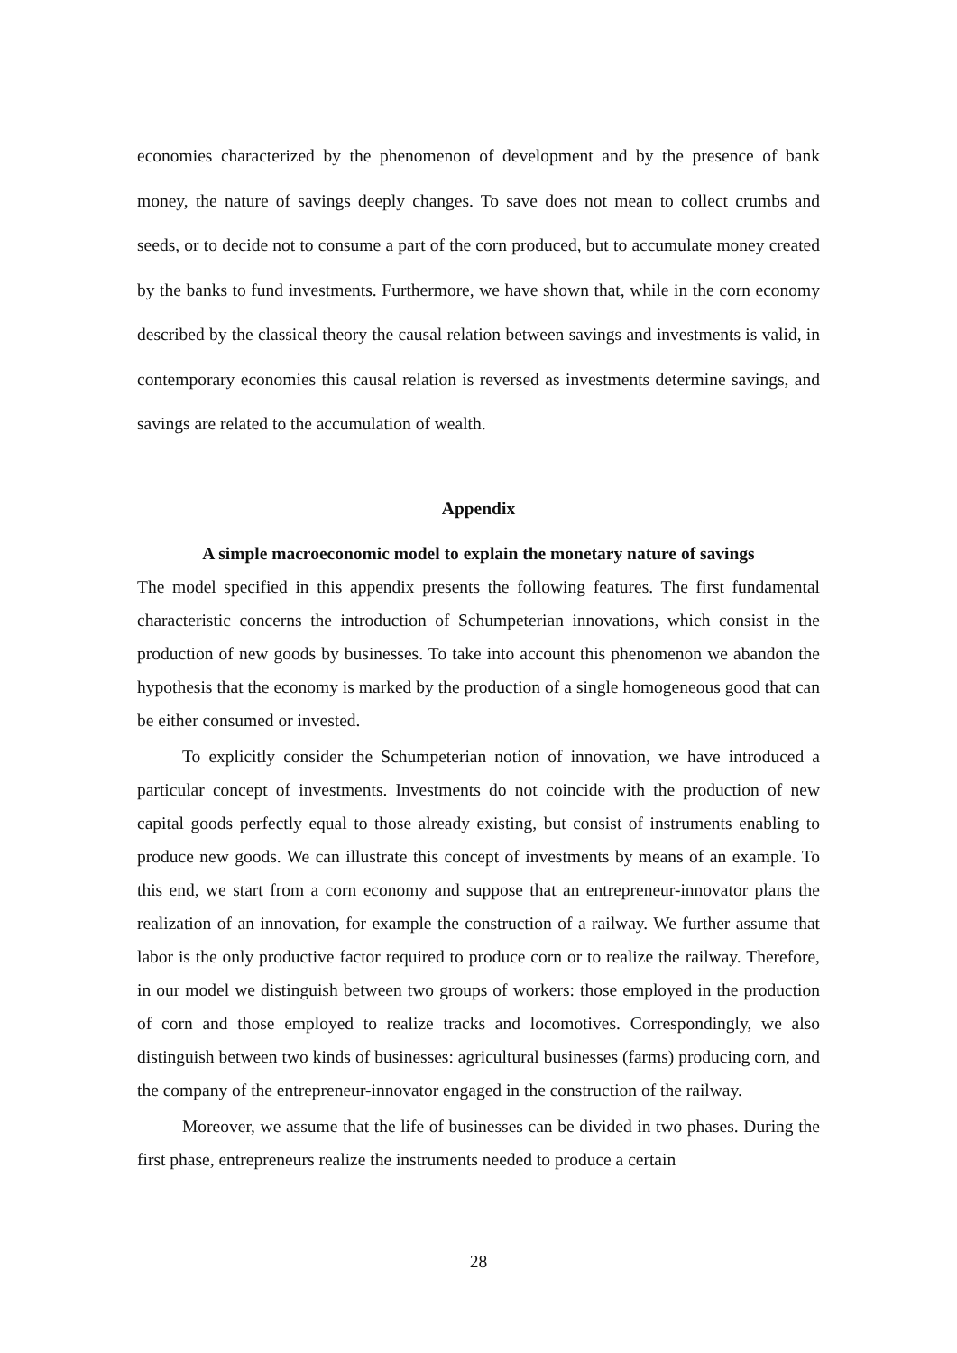economies characterized by the phenomenon of development and by the presence of bank money, the nature of savings deeply changes. To save does not mean to collect crumbs and seeds, or to decide not to consume a part of the corn produced, but to accumulate money created by the banks to fund investments. Furthermore, we have shown that, while in the corn economy described by the classical theory the causal relation between savings and investments is valid, in contemporary economies this causal relation is reversed as investments determine savings, and savings are related to the accumulation of wealth.
Appendix
A simple macroeconomic model to explain the monetary nature of savings
The model specified in this appendix presents the following features. The first fundamental characteristic concerns the introduction of Schumpeterian innovations, which consist in the production of new goods by businesses. To take into account this phenomenon we abandon the hypothesis that the economy is marked by the production of a single homogeneous good that can be either consumed or invested.
To explicitly consider the Schumpeterian notion of innovation, we have introduced a particular concept of investments. Investments do not coincide with the production of new capital goods perfectly equal to those already existing, but consist of instruments enabling to produce new goods. We can illustrate this concept of investments by means of an example. To this end, we start from a corn economy and suppose that an entrepreneur-innovator plans the realization of an innovation, for example the construction of a railway. We further assume that labor is the only productive factor required to produce corn or to realize the railway. Therefore, in our model we distinguish between two groups of workers: those employed in the production of corn and those employed to realize tracks and locomotives. Correspondingly, we also distinguish between two kinds of businesses: agricultural businesses (farms) producing corn, and the company of the entrepreneur-innovator engaged in the construction of the railway.
Moreover, we assume that the life of businesses can be divided in two phases. During the first phase, entrepreneurs realize the instruments needed to produce a certain
28